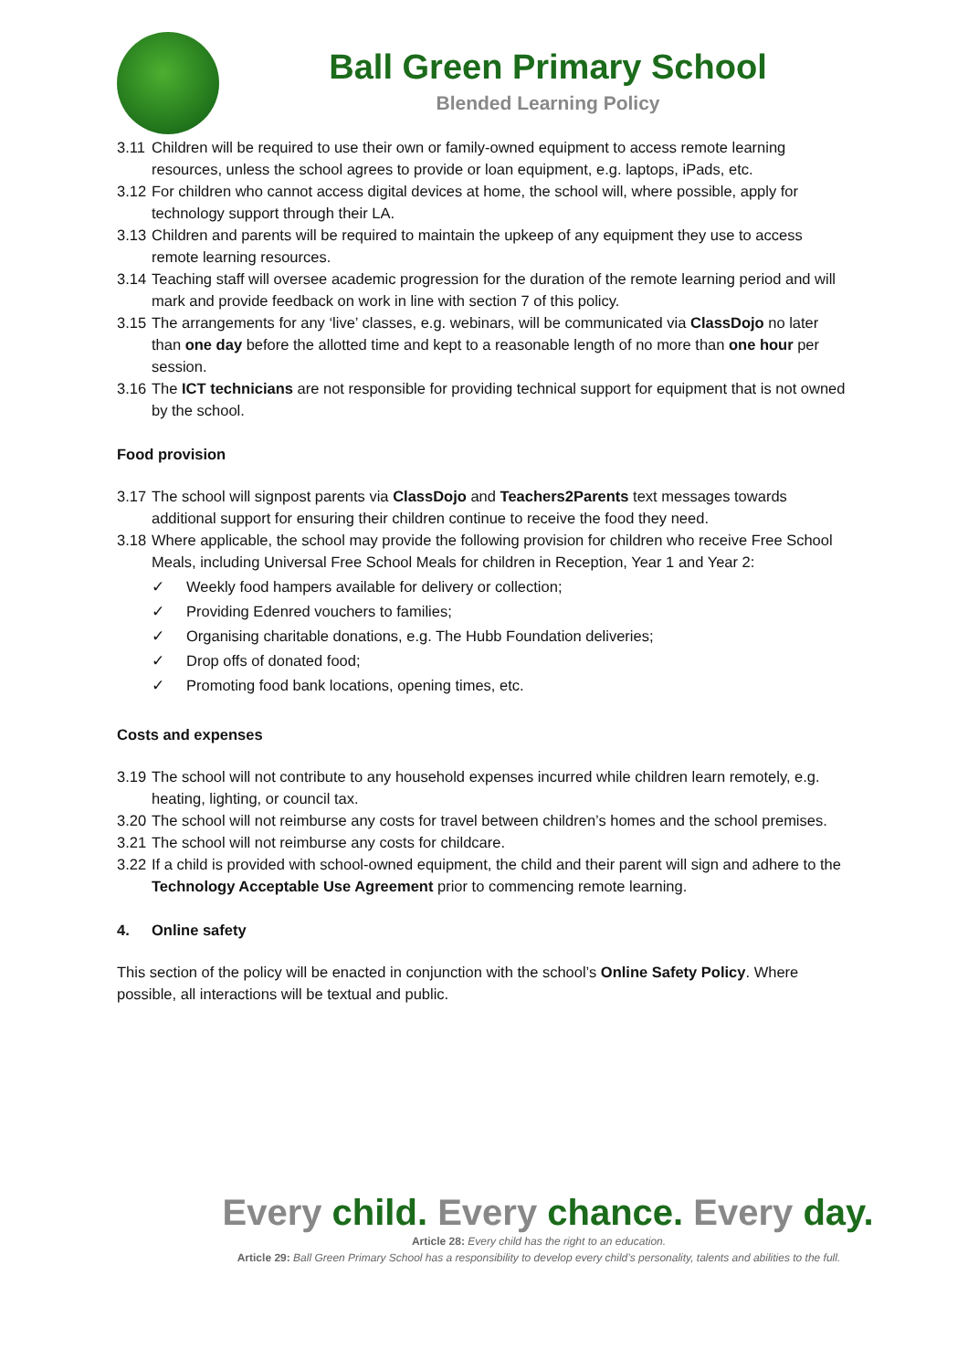Ball Green Primary School
Blended Learning Policy
3.11 Children will be required to use their own or family-owned equipment to access remote learning resources, unless the school agrees to provide or loan equipment, e.g. laptops, iPads, etc.
3.12 For children who cannot access digital devices at home, the school will, where possible, apply for technology support through their LA.
3.13 Children and parents will be required to maintain the upkeep of any equipment they use to access remote learning resources.
3.14 Teaching staff will oversee academic progression for the duration of the remote learning period and will mark and provide feedback on work in line with section 7 of this policy.
3.15 The arrangements for any ‘live’ classes, e.g. webinars, will be communicated via ClassDojo no later than one day before the allotted time and kept to a reasonable length of no more than one hour per session.
3.16 The ICT technicians are not responsible for providing technical support for equipment that is not owned by the school.
Food provision
3.17 The school will signpost parents via ClassDojo and Teachers2Parents text messages towards additional support for ensuring their children continue to receive the food they need.
3.18 Where applicable, the school may provide the following provision for children who receive Free School Meals, including Universal Free School Meals for children in Reception, Year 1 and Year 2:
✓ Weekly food hampers available for delivery or collection;
✓ Providing Edenred vouchers to families;
✓ Organising charitable donations, e.g. The Hubb Foundation deliveries;
✓ Drop offs of donated food;
✓ Promoting food bank locations, opening times, etc.
Costs and expenses
3.19 The school will not contribute to any household expenses incurred while children learn remotely, e.g. heating, lighting, or council tax.
3.20 The school will not reimburse any costs for travel between children’s homes and the school premises.
3.21 The school will not reimburse any costs for childcare.
3.22 If a child is provided with school-owned equipment, the child and their parent will sign and adhere to the Technology Acceptable Use Agreement prior to commencing remote learning.
4. Online safety
This section of the policy will be enacted in conjunction with the school’s Online Safety Policy. Where possible, all interactions will be textual and public.
Every child. Every chance. Every day.
Article 28: Every child has the right to an education.
Article 29: Ball Green Primary School has a responsibility to develop every child’s personality, talents and abilities to the full.